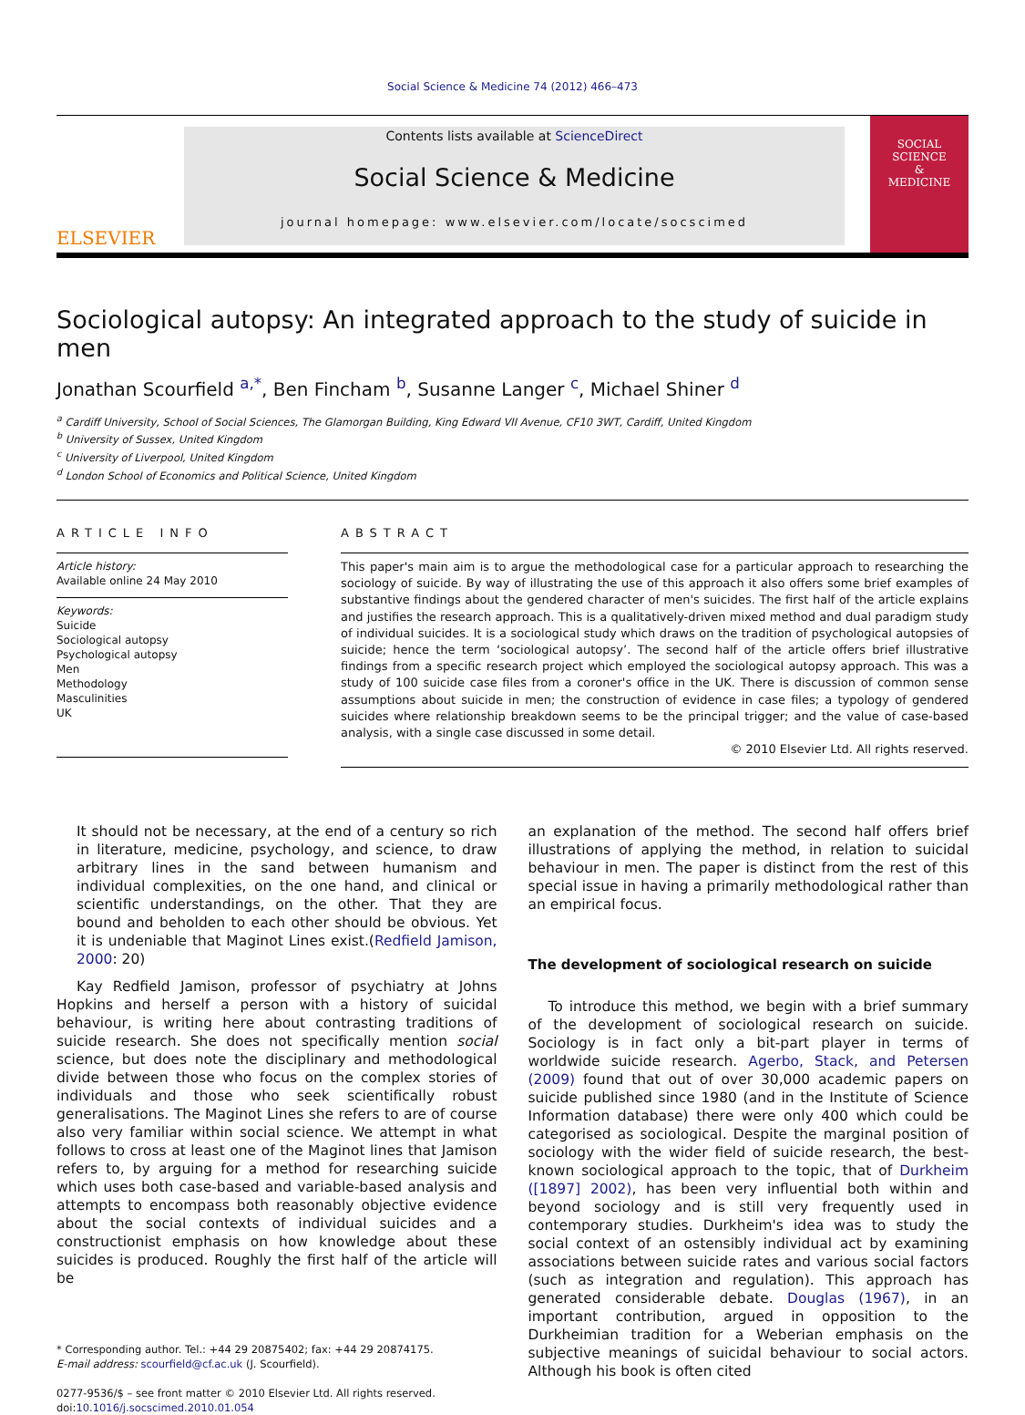Social Science & Medicine 74 (2012) 466–473
ELSEVIER
Contents lists available at ScienceDirect
Social Science & Medicine
journal homepage: www.elsevier.com/locate/socscimed
SOCIAL
SCIENCE
&
MEDICINE
Sociological autopsy: An integrated approach to the study of suicide in men
Jonathan Scourfield <sup>a,</sup><sup>*</sup>, Ben Fincham <sup>b</sup>, Susanne Langer <sup>c</sup>, Michael Shiner <sup>d</sup>
<sup>a</sup> Cardiff University, School of Social Sciences, The Glamorgan Building, King Edward VII Avenue, CF10 3WT, Cardiff, United Kingdom
<sup>b</sup> University of Sussex, United Kingdom
<sup>c</sup> University of Liverpool, United Kingdom
<sup>d</sup> London School of Economics and Political Science, United Kingdom
ARTICLE INFO
Article history:
Available online 24 May 2010
Keywords:
Suicide
Sociological autopsy
Psychological autopsy
Men
Methodology
Masculinities
UK
ABSTRACT
This paper's main aim is to argue the methodological case for a particular approach to researching the sociology of suicide. By way of illustrating the use of this approach it also offers some brief examples of substantive findings about the gendered character of men's suicides. The first half of the article explains and justifies the research approach. This is a qualitatively-driven mixed method and dual paradigm study of individual suicides. It is a sociological study which draws on the tradition of psychological autopsies of suicide; hence the term ‘sociological autopsy’. The second half of the article offers brief illustrative findings from a specific research project which employed the sociological autopsy approach. This was a study of 100 suicide case files from a coroner's office in the UK. There is discussion of common sense assumptions about suicide in men; the construction of evidence in case files; a typology of gendered suicides where relationship breakdown seems to be the principal trigger; and the value of case-based analysis, with a single case discussed in some detail.
© 2010 Elsevier Ltd. All rights reserved.
It should not be necessary, at the end of a century so rich in literature, medicine, psychology, and science, to draw arbitrary lines in the sand between humanism and individual complexities, on the one hand, and clinical or scientific understandings, on the other. That they are bound and beholden to each other should be obvious. Yet it is undeniable that Maginot Lines exist.(Redfield Jamison, 2000: 20)
Kay Redfield Jamison, professor of psychiatry at Johns Hopkins and herself a person with a history of suicidal behaviour, is writing here about contrasting traditions of suicide research. She does not specifically mention social science, but does note the disciplinary and methodological divide between those who focus on the complex stories of individuals and those who seek scientifically robust generalisations. The Maginot Lines she refers to are of course also very familiar within social science. We attempt in what follows to cross at least one of the Maginot lines that Jamison refers to, by arguing for a method for researching suicide which uses both case-based and variable-based analysis and attempts to encompass both reasonably objective evidence about the social contexts of individual suicides and a constructionist emphasis on how knowledge about these suicides is produced. Roughly the first half of the article will be
* Corresponding author. Tel.: +44 29 20875402; fax: +44 29 20874175.
E-mail address: scourfield@cf.ac.uk (J. Scourfield).
0277-9536/$ – see front matter © 2010 Elsevier Ltd. All rights reserved.
doi:10.1016/j.socscimed.2010.01.054
an explanation of the method. The second half offers brief illustrations of applying the method, in relation to suicidal behaviour in men. The paper is distinct from the rest of this special issue in having a primarily methodological rather than an empirical focus.
The development of sociological research on suicide
To introduce this method, we begin with a brief summary of the development of sociological research on suicide. Sociology is in fact only a bit-part player in terms of worldwide suicide research. Agerbo, Stack, and Petersen (2009) found that out of over 30,000 academic papers on suicide published since 1980 (and in the Institute of Science Information database) there were only 400 which could be categorised as sociological. Despite the marginal position of sociology with the wider field of suicide research, the best-known sociological approach to the topic, that of Durkheim ([1897] 2002), has been very influential both within and beyond sociology and is still very frequently used in contemporary studies. Durkheim's idea was to study the social context of an ostensibly individual act by examining associations between suicide rates and various social factors (such as integration and regulation). This approach has generated considerable debate. Douglas (1967), in an important contribution, argued in opposition to the Durkheimian tradition for a Weberian emphasis on the subjective meanings of suicidal behaviour to social actors. Although his book is often cited